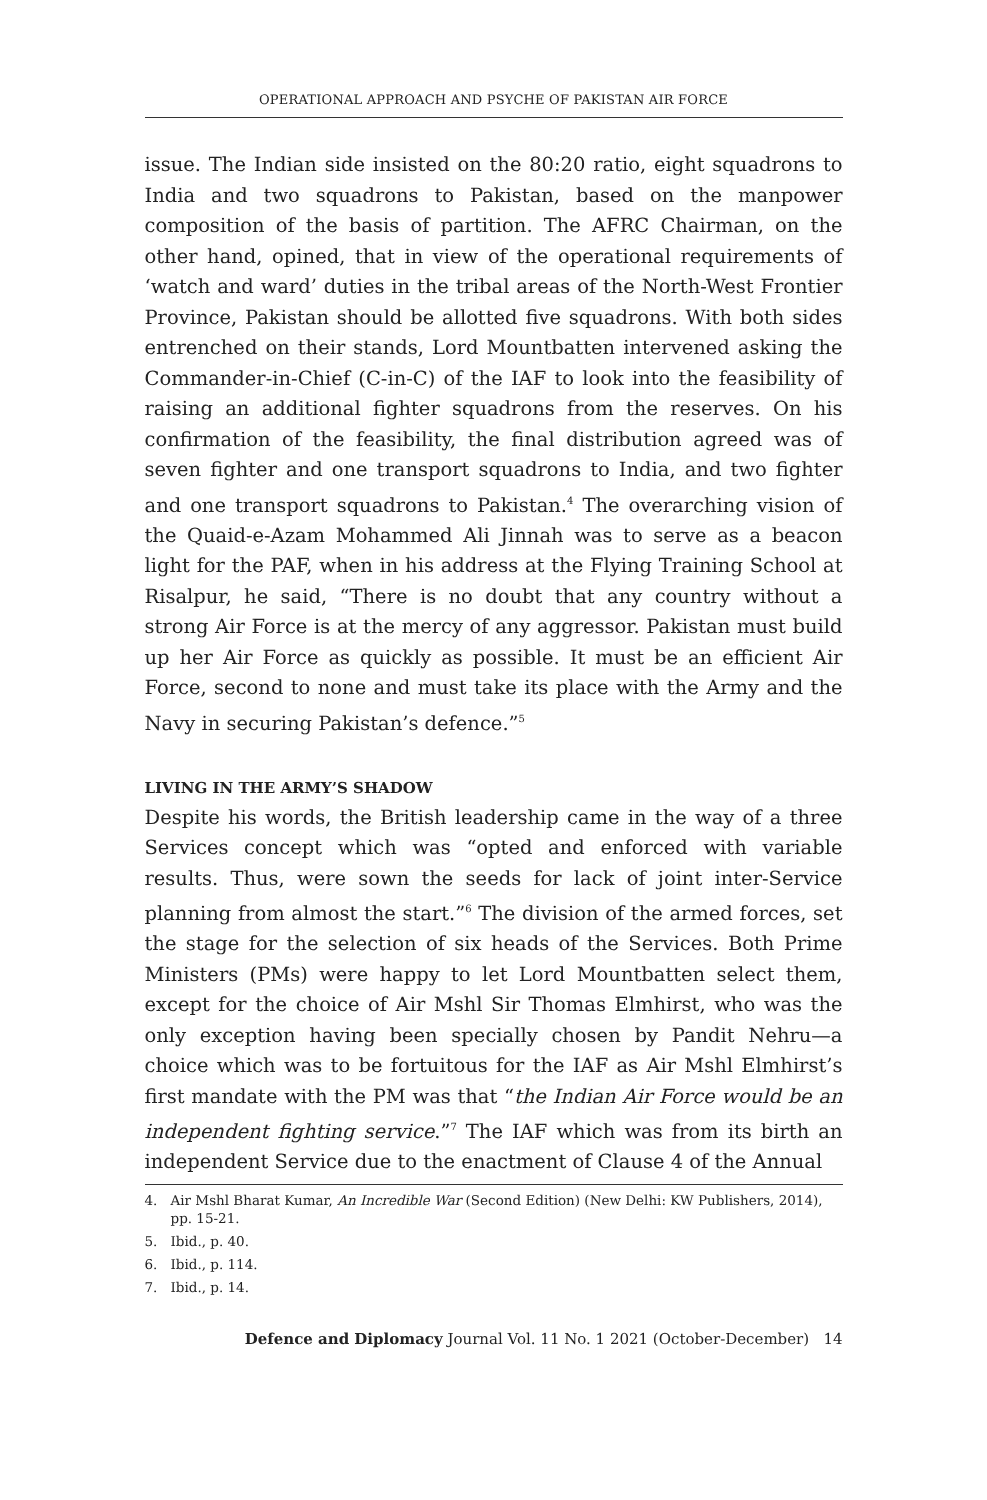OPERATIONAL APPROACH AND PSYCHE OF PAKISTAN AIR FORCE
issue. The Indian side insisted on the 80:20 ratio, eight squadrons to India and two squadrons to Pakistan, based on the manpower composition of the basis of partition. The AFRC Chairman, on the other hand, opined, that in view of the operational requirements of ‘watch and ward’ duties in the tribal areas of the North-West Frontier Province, Pakistan should be allotted five squadrons. With both sides entrenched on their stands, Lord Mountbatten intervened asking the Commander-in-Chief (C-in-C) of the IAF to look into the feasibility of raising an additional fighter squadrons from the reserves. On his confirmation of the feasibility, the final distribution agreed was of seven fighter and one transport squadrons to India, and two fighter and one transport squadrons to Pakistan.<sup>4</sup> The overarching vision of the Quaid-e-Azam Mohammed Ali Jinnah was to serve as a beacon light for the PAF, when in his address at the Flying Training School at Risalpur, he said, “There is no doubt that any country without a strong Air Force is at the mercy of any aggressor. Pakistan must build up her Air Force as quickly as possible. It must be an efficient Air Force, second to none and must take its place with the Army and the Navy in securing Pakistan’s defence.”<sup>5</sup>
LIVING IN THE ARMY’S SHADOW
Despite his words, the British leadership came in the way of a three Services concept which was “opted and enforced with variable results. Thus, were sown the seeds for lack of joint inter-Service planning from almost the start.”<sup>6</sup> The division of the armed forces, set the stage for the selection of six heads of the Services. Both Prime Ministers (PMs) were happy to let Lord Mountbatten select them, except for the choice of Air Mshl Sir Thomas Elmhirst, who was the only exception having been specially chosen by Pandit Nehru—a choice which was to be fortuitous for the IAF as Air Mshl Elmhirst’s first mandate with the PM was that “the Indian Air Force would be an independent fighting service.”<sup>7</sup> The IAF which was from its birth an independent Service due to the enactment of Clause 4 of the Annual
4. Air Mshl Bharat Kumar, An Incredible War (Second Edition) (New Delhi: KW Publishers, 2014), pp. 15-21.
5. Ibid., p. 40.
6. Ibid., p. 114.
7. Ibid., p. 14.
Defence and Diplomacy Journal Vol. 11 No. 1 2021 (October-December) 14